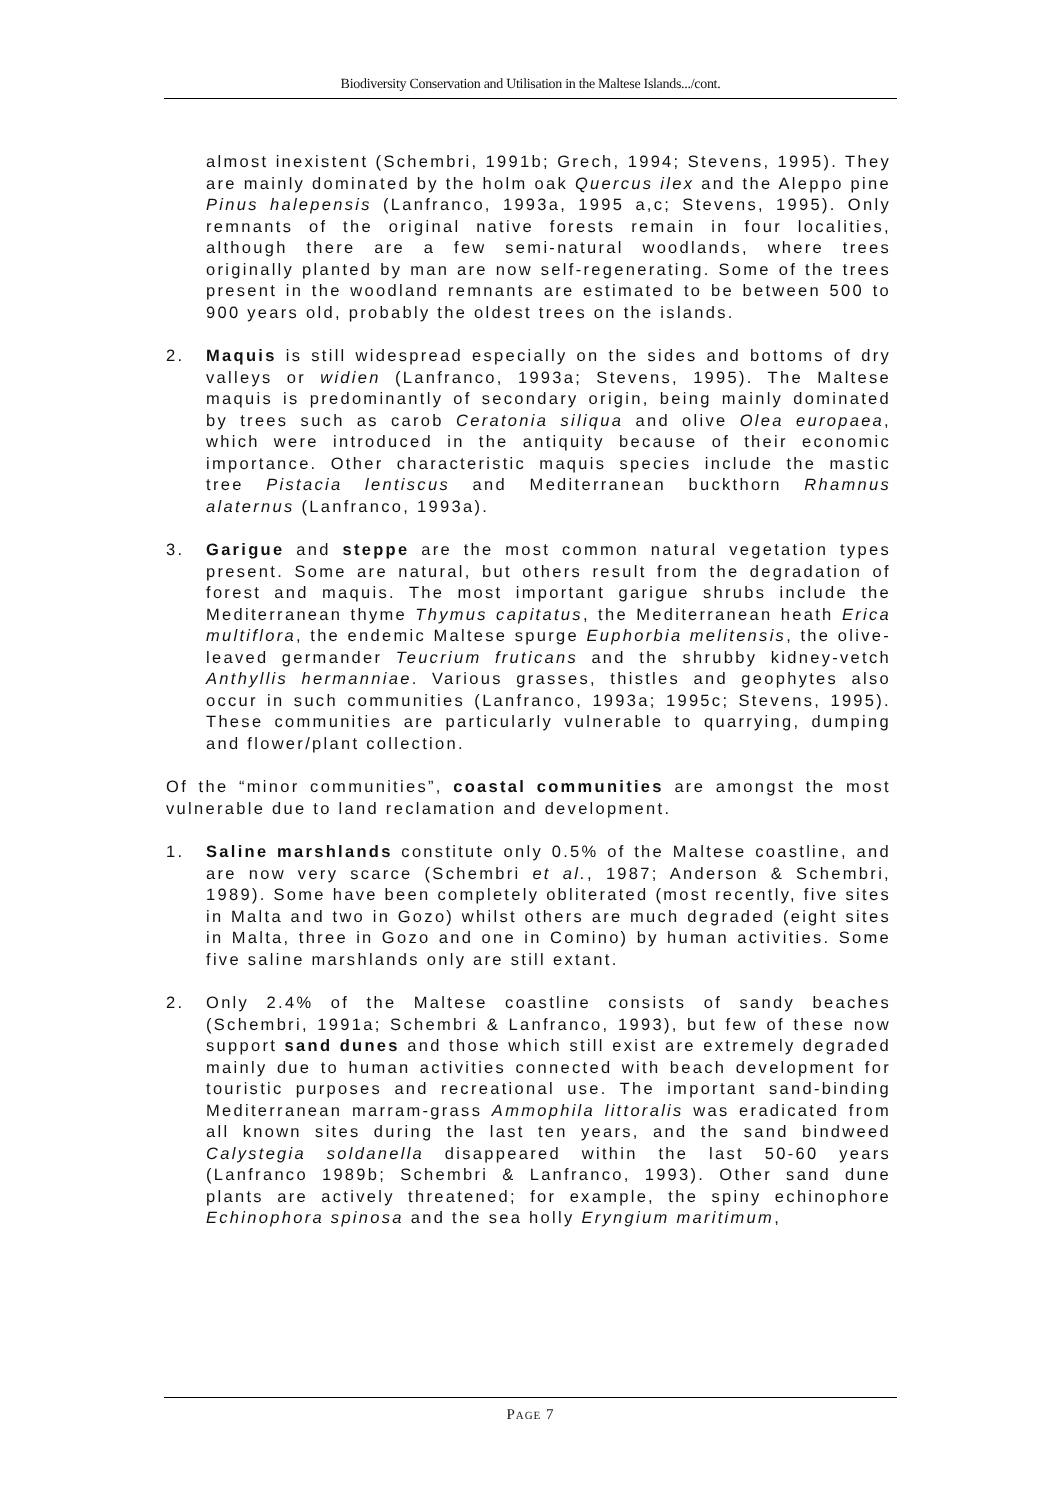Biodiversity Conservation and Utilisation in the Maltese Islands.../cont.
almost inexistent (Schembri, 1991b; Grech, 1994; Stevens, 1995). They are mainly dominated by the holm oak Quercus ilex and the Aleppo pine Pinus halepensis (Lanfranco, 1993a, 1995 a,c; Stevens, 1995). Only remnants of the original native forests remain in four localities, although there are a few semi-natural woodlands, where trees originally planted by man are now self-regenerating. Some of the trees present in the woodland remnants are estimated to be between 500 to 900 years old, probably the oldest trees on the islands.
2. Maquis is still widespread especially on the sides and bottoms of dry valleys or widien (Lanfranco, 1993a; Stevens, 1995). The Maltese maquis is predominantly of secondary origin, being mainly dominated by trees such as carob Ceratonia siliqua and olive Olea europaea, which were introduced in the antiquity because of their economic importance. Other characteristic maquis species include the mastic tree Pistacia lentiscus and Mediterranean buckthorn Rhamnus alaternus (Lanfranco, 1993a).
3. Garigue and steppe are the most common natural vegetation types present. Some are natural, but others result from the degradation of forest and maquis. The most important garigue shrubs include the Mediterranean thyme Thymus capitatus, the Mediterranean heath Erica multiflora, the endemic Maltese spurge Euphorbia melitensis, the olive-leaved germander Teucrium fruticans and the shrubby kidney-vetch Anthyllis hermanniae. Various grasses, thistles and geophytes also occur in such communities (Lanfranco, 1993a; 1995c; Stevens, 1995). These communities are particularly vulnerable to quarrying, dumping and flower/plant collection.
Of the “minor communities”, coastal communities are amongst the most vulnerable due to land reclamation and development.
1. Saline marshlands constitute only 0.5% of the Maltese coastline, and are now very scarce (Schembri et al., 1987; Anderson & Schembri, 1989). Some have been completely obliterated (most recently, five sites in Malta and two in Gozo) whilst others are much degraded (eight sites in Malta, three in Gozo and one in Comino) by human activities. Some five saline marshlands only are still extant.
2. Only 2.4% of the Maltese coastline consists of sandy beaches (Schembri, 1991a; Schembri & Lanfranco, 1993), but few of these now support sand dunes and those which still exist are extremely degraded mainly due to human activities connected with beach development for touristic purposes and recreational use. The important sand-binding Mediterranean marram-grass Ammophila littoralis was eradicated from all known sites during the last ten years, and the sand bindweed Calystegia soldanella disappeared within the last 50-60 years (Lanfranco 1989b; Schembri & Lanfranco, 1993). Other sand dune plants are actively threatened; for example, the spiny echinophore Echinophora spinosa and the sea holly Eryngium maritimum,
PAGE 7